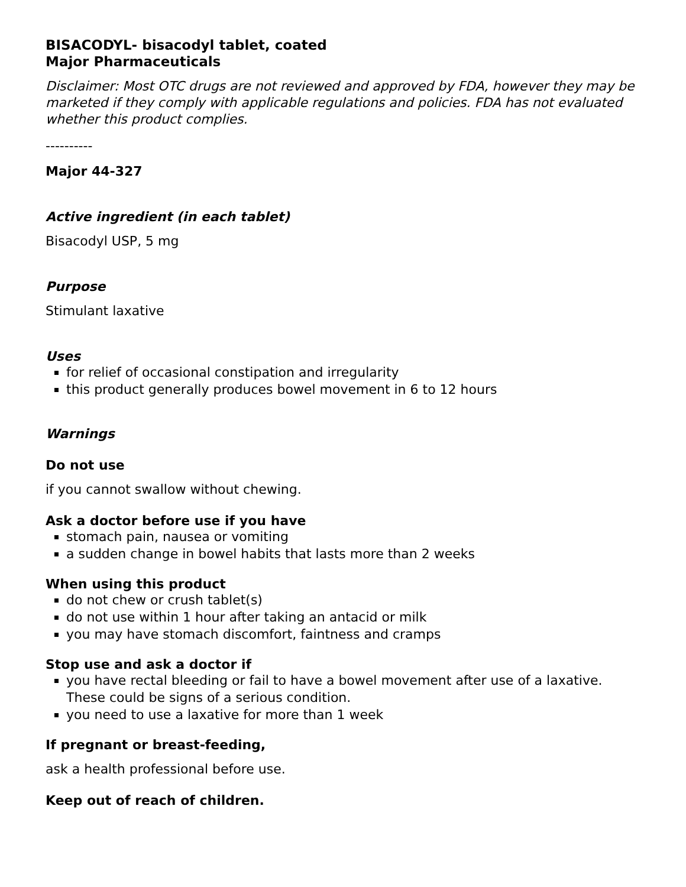BISACODYL- bisacodyl tablet, coated
Major Pharmaceuticals
Disclaimer: Most OTC drugs are not reviewed and approved by FDA, however they may be marketed if they comply with applicable regulations and policies. FDA has not evaluated whether this product complies.
----------
Major 44-327
Active ingredient (in each tablet)
Bisacodyl USP, 5 mg
Purpose
Stimulant laxative
Uses
for relief of occasional constipation and irregularity
this product generally produces bowel movement in 6 to 12 hours
Warnings
Do not use
if you cannot swallow without chewing.
Ask a doctor before use if you have
stomach pain, nausea or vomiting
a sudden change in bowel habits that lasts more than 2 weeks
When using this product
do not chew or crush tablet(s)
do not use within 1 hour after taking an antacid or milk
you may have stomach discomfort, faintness and cramps
Stop use and ask a doctor if
you have rectal bleeding or fail to have a bowel movement after use of a laxative. These could be signs of a serious condition.
you need to use a laxative for more than 1 week
If pregnant or breast-feeding,
ask a health professional before use.
Keep out of reach of children.